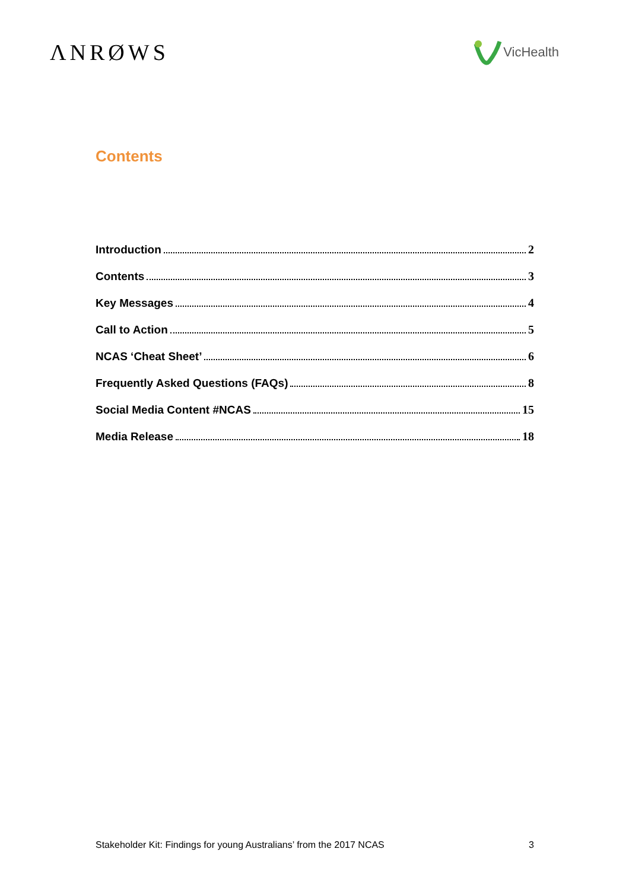ΛNRØWS
VicHealth
Contents
Introduction 2
Contents 3
Key Messages 4
Call to Action 5
NCAS ‘Cheat Sheet’ 6
Frequently Asked Questions (FAQs) 8
Social Media Content #NCAS 15
Media Release 18
Stakeholder Kit: Findings for young Australians’ from the 2017 NCAS 3